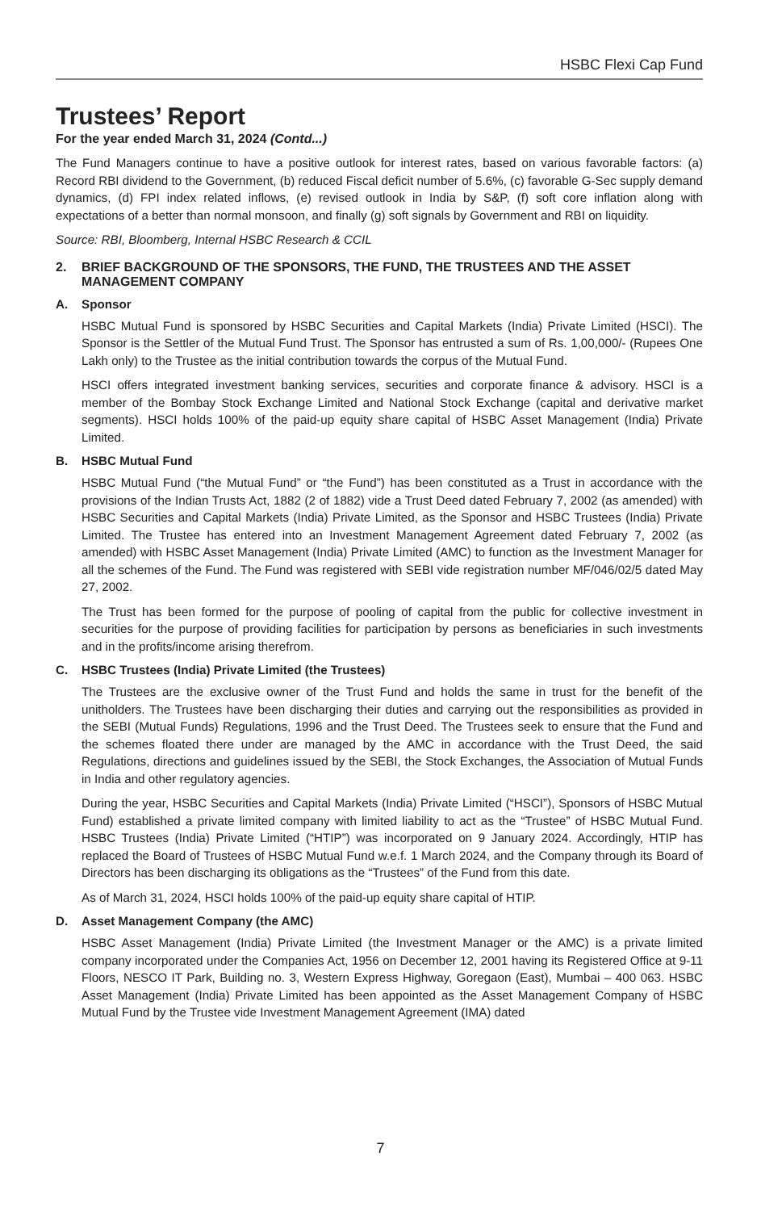HSBC Flexi Cap Fund
Trustees’ Report
For the year ended March 31, 2024 (Contd...)
The Fund Managers continue to have a positive outlook for interest rates, based on various favorable factors: (a) Record RBI dividend to the Government, (b) reduced Fiscal deficit number of 5.6%, (c) favorable G-Sec supply demand dynamics, (d) FPI index related inflows, (e) revised outlook in India by S&P, (f) soft core inflation along with expectations of a better than normal monsoon, and finally (g) soft signals by Government and RBI on liquidity.
Source: RBI, Bloomberg, Internal HSBC Research & CCIL
2. BRIEF BACKGROUND OF THE SPONSORS, THE FUND, THE TRUSTEES AND THE ASSET MANAGEMENT COMPANY
A. Sponsor
HSBC Mutual Fund is sponsored by HSBC Securities and Capital Markets (India) Private Limited (HSCI). The Sponsor is the Settler of the Mutual Fund Trust. The Sponsor has entrusted a sum of Rs. 1,00,000/- (Rupees One Lakh only) to the Trustee as the initial contribution towards the corpus of the Mutual Fund.
HSCI offers integrated investment banking services, securities and corporate finance & advisory. HSCI is a member of the Bombay Stock Exchange Limited and National Stock Exchange (capital and derivative market segments). HSCI holds 100% of the paid-up equity share capital of HSBC Asset Management (India) Private Limited.
B. HSBC Mutual Fund
HSBC Mutual Fund (“the Mutual Fund” or “the Fund”) has been constituted as a Trust in accordance with the provisions of the Indian Trusts Act, 1882 (2 of 1882) vide a Trust Deed dated February 7, 2002 (as amended) with HSBC Securities and Capital Markets (India) Private Limited, as the Sponsor and HSBC Trustees (India) Private Limited. The Trustee has entered into an Investment Management Agreement dated February 7, 2002 (as amended) with HSBC Asset Management (India) Private Limited (AMC) to function as the Investment Manager for all the schemes of the Fund. The Fund was registered with SEBI vide registration number MF/046/02/5 dated May 27, 2002.
The Trust has been formed for the purpose of pooling of capital from the public for collective investment in securities for the purpose of providing facilities for participation by persons as beneficiaries in such investments and in the profits/income arising therefrom.
C. HSBC Trustees (India) Private Limited (the Trustees)
The Trustees are the exclusive owner of the Trust Fund and holds the same in trust for the benefit of the unitholders. The Trustees have been discharging their duties and carrying out the responsibilities as provided in the SEBI (Mutual Funds) Regulations, 1996 and the Trust Deed. The Trustees seek to ensure that the Fund and the schemes floated there under are managed by the AMC in accordance with the Trust Deed, the said Regulations, directions and guidelines issued by the SEBI, the Stock Exchanges, the Association of Mutual Funds in India and other regulatory agencies.
During the year, HSBC Securities and Capital Markets (India) Private Limited (“HSCI”), Sponsors of HSBC Mutual Fund) established a private limited company with limited liability to act as the “Trustee” of HSBC Mutual Fund. HSBC Trustees (India) Private Limited (“HTIP”) was incorporated on 9 January 2024. Accordingly, HTIP has replaced the Board of Trustees of HSBC Mutual Fund w.e.f. 1 March 2024, and the Company through its Board of Directors has been discharging its obligations as the “Trustees” of the Fund from this date.
As of March 31, 2024, HSCI holds 100% of the paid-up equity share capital of HTIP.
D. Asset Management Company (the AMC)
HSBC Asset Management (India) Private Limited (the Investment Manager or the AMC) is a private limited company incorporated under the Companies Act, 1956 on December 12, 2001 having its Registered Office at 9-11 Floors, NESCO IT Park, Building no. 3, Western Express Highway, Goregaon (East), Mumbai – 400 063. HSBC Asset Management (India) Private Limited has been appointed as the Asset Management Company of HSBC Mutual Fund by the Trustee vide Investment Management Agreement (IMA) dated
7